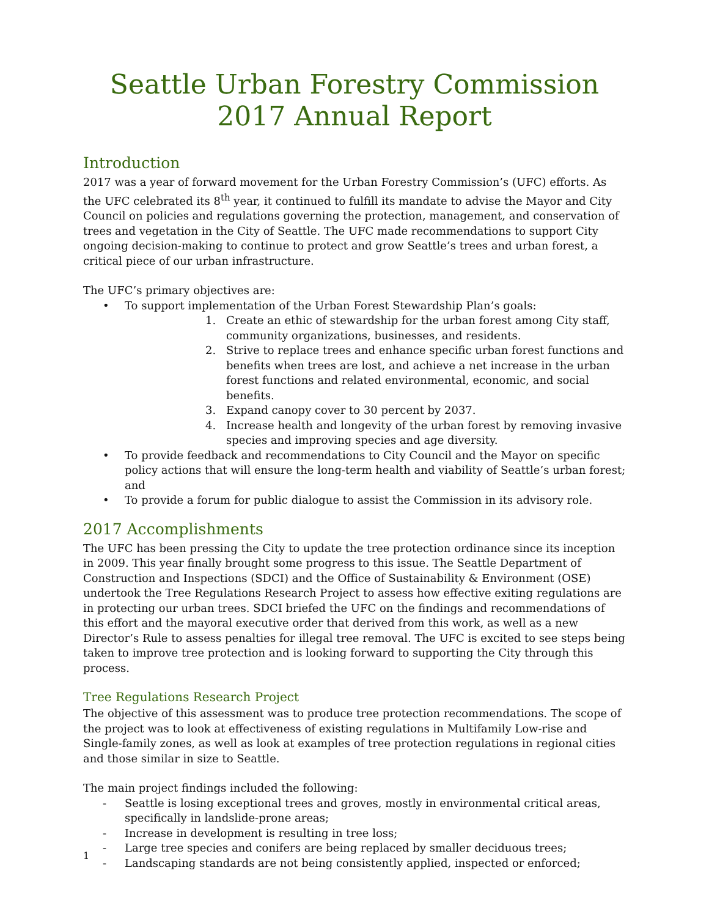Seattle Urban Forestry Commission
2017 Annual Report
Introduction
2017 was a year of forward movement for the Urban Forestry Commission’s (UFC) efforts. As the UFC celebrated its 8<sup>th</sup> year, it continued to fulfill its mandate to advise the Mayor and City Council on policies and regulations governing the protection, management, and conservation of trees and vegetation in the City of Seattle. The UFC made recommendations to support City ongoing decision-making to continue to protect and grow Seattle’s trees and urban forest, a critical piece of our urban infrastructure.
The UFC’s primary objectives are:
• To support implementation of the Urban Forest Stewardship Plan’s goals:
1. Create an ethic of stewardship for the urban forest among City staff, community organizations, businesses, and residents.
2. Strive to replace trees and enhance specific urban forest functions and benefits when trees are lost, and achieve a net increase in the urban forest functions and related environmental, economic, and social benefits.
3. Expand canopy cover to 30 percent by 2037.
4. Increase health and longevity of the urban forest by removing invasive species and improving species and age diversity.
• To provide feedback and recommendations to City Council and the Mayor on specific policy actions that will ensure the long-term health and viability of Seattle’s urban forest; and
• To provide a forum for public dialogue to assist the Commission in its advisory role.
2017 Accomplishments
The UFC has been pressing the City to update the tree protection ordinance since its inception in 2009. This year finally brought some progress to this issue. The Seattle Department of Construction and Inspections (SDCI) and the Office of Sustainability & Environment (OSE) undertook the Tree Regulations Research Project to assess how effective exiting regulations are in protecting our urban trees. SDCI briefed the UFC on the findings and recommendations of this effort and the mayoral executive order that derived from this work, as well as a new Director’s Rule to assess penalties for illegal tree removal. The UFC is excited to see steps being taken to improve tree protection and is looking forward to supporting the City through this process.
Tree Regulations Research Project
The objective of this assessment was to produce tree protection recommendations. The scope of the project was to look at effectiveness of existing regulations in Multifamily Low-rise and Single-family zones, as well as look at examples of tree protection regulations in regional cities and those similar in size to Seattle.
The main project findings included the following:
- Seattle is losing exceptional trees and groves, mostly in environmental critical areas, specifically in landslide-prone areas;
- Increase in development is resulting in tree loss;
- Large tree species and conifers are being replaced by smaller deciduous trees;
- Landscaping standards are not being consistently applied, inspected or enforced;
1